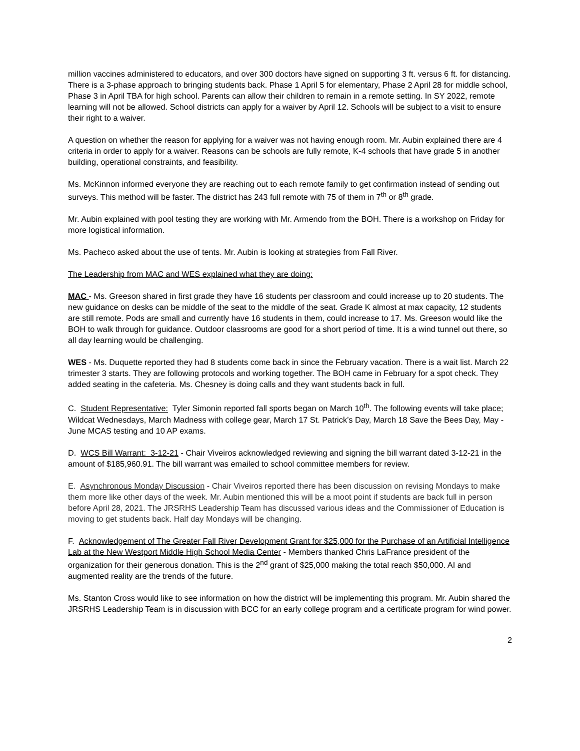million vaccines administered to educators, and over 300 doctors have signed on supporting 3 ft. versus 6 ft. for distancing. There is a 3-phase approach to bringing students back. Phase 1 April 5 for elementary, Phase 2 April 28 for middle school, Phase 3 in April TBA for high school. Parents can allow their children to remain in a remote setting. In SY 2022, remote learning will not be allowed. School districts can apply for a waiver by April 12. Schools will be subject to a visit to ensure their right to a waiver.
A question on whether the reason for applying for a waiver was not having enough room. Mr. Aubin explained there are 4 criteria in order to apply for a waiver. Reasons can be schools are fully remote, K-4 schools that have grade 5 in another building, operational constraints, and feasibility.
Ms. McKinnon informed everyone they are reaching out to each remote family to get confirmation instead of sending out surveys. This method will be faster. The district has 243 full remote with 75 of them in 7<sup>th</sup> or 8<sup>th</sup> grade.
Mr. Aubin explained with pool testing they are working with Mr. Armendo from the BOH. There is a workshop on Friday for more logistical information.
Ms. Pacheco asked about the use of tents. Mr. Aubin is looking at strategies from Fall River.
The Leadership from MAC and WES explained what they are doing:
MAC - Ms. Greeson shared in first grade they have 16 students per classroom and could increase up to 20 students. The new guidance on desks can be middle of the seat to the middle of the seat. Grade K almost at max capacity, 12 students are still remote. Pods are small and currently have 16 students in them, could increase to 17. Ms. Greeson would like the BOH to walk through for guidance. Outdoor classrooms are good for a short period of time. It is a wind tunnel out there, so all day learning would be challenging.
WES - Ms. Duquette reported they had 8 students come back in since the February vacation. There is a wait list. March 22 trimester 3 starts. They are following protocols and working together. The BOH came in February for a spot check. They added seating in the cafeteria. Ms. Chesney is doing calls and they want students back in full.
C. Student Representative: Tyler Simonin reported fall sports began on March 10<sup>th</sup>. The following events will take place; Wildcat Wednesdays, March Madness with college gear, March 17 St. Patrick’s Day, March 18 Save the Bees Day, May - June MCAS testing and 10 AP exams.
D. WCS Bill Warrant: 3-12-21 - Chair Viveiros acknowledged reviewing and signing the bill warrant dated 3-12-21 in the amount of $185,960.91. The bill warrant was emailed to school committee members for review.
E. Asynchronous Monday Discussion - Chair Viveiros reported there has been discussion on revising Mondays to make them more like other days of the week. Mr. Aubin mentioned this will be a moot point if students are back full in person before April 28, 2021. The JRSRHS Leadership Team has discussed various ideas and the Commissioner of Education is moving to get students back. Half day Mondays will be changing.
F. Acknowledgement of The Greater Fall River Development Grant for $25,000 for the Purchase of an Artificial Intelligence Lab at the New Westport Middle High School Media Center - Members thanked Chris LaFrance president of the organization for their generous donation. This is the 2<sup>nd</sup> grant of $25,000 making the total reach $50,000. AI and augmented reality are the trends of the future.
Ms. Stanton Cross would like to see information on how the district will be implementing this program. Mr. Aubin shared the JRSRHS Leadership Team is in discussion with BCC for an early college program and a certificate program for wind power.
2